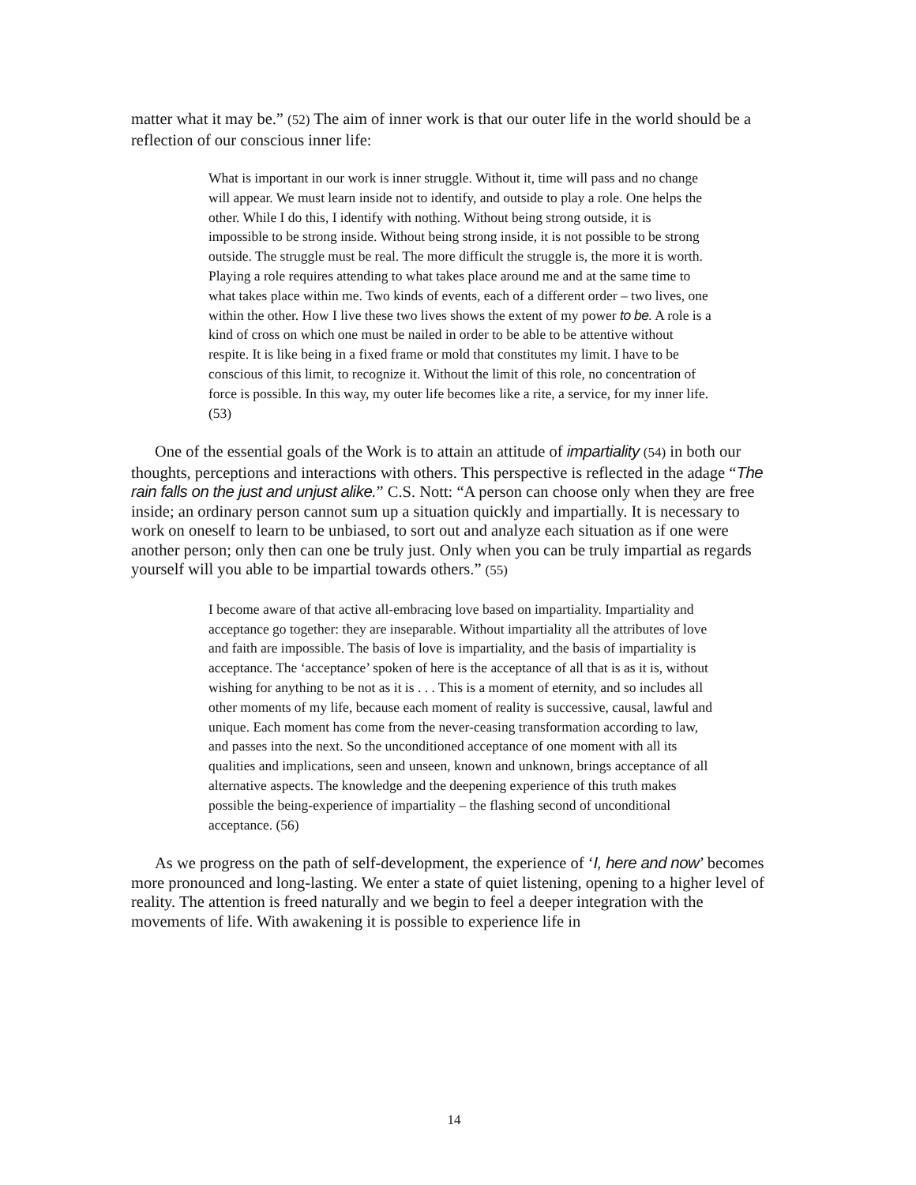matter what it may be.” (52) The aim of inner work is that our outer life in the world should be a reflection of our conscious inner life:
What is important in our work is inner struggle. Without it, time will pass and no change will appear. We must learn inside not to identify, and outside to play a role. One helps the other. While I do this, I identify with nothing. Without being strong outside, it is impossible to be strong inside. Without being strong inside, it is not possible to be strong outside. The struggle must be real. The more difficult the struggle is, the more it is worth. Playing a role requires attending to what takes place around me and at the same time to what takes place within me. Two kinds of events, each of a different order – two lives, one within the other. How I live these two lives shows the extent of my power to be. A role is a kind of cross on which one must be nailed in order to be able to be attentive without respite. It is like being in a fixed frame or mold that constitutes my limit. I have to be conscious of this limit, to recognize it. Without the limit of this role, no concentration of force is possible. In this way, my outer life becomes like a rite, a service, for my inner life. (53)
One of the essential goals of the Work is to attain an attitude of impartiality (54) in both our thoughts, perceptions and interactions with others. This perspective is reflected in the adage “The rain falls on the just and unjust alike.” C.S. Nott: “A person can choose only when they are free inside; an ordinary person cannot sum up a situation quickly and impartially. It is necessary to work on oneself to learn to be unbiased, to sort out and analyze each situation as if one were another person; only then can one be truly just. Only when you can be truly impartial as regards yourself will you able to be impartial towards others.” (55)
I become aware of that active all-embracing love based on impartiality. Impartiality and acceptance go together: they are inseparable. Without impartiality all the attributes of love and faith are impossible. The basis of love is impartiality, and the basis of impartiality is acceptance. The ‘acceptance’ spoken of here is the acceptance of all that is as it is, without wishing for anything to be not as it is . . . This is a moment of eternity, and so includes all other moments of my life, because each moment of reality is successive, causal, lawful and unique. Each moment has come from the never-ceasing transformation according to law, and passes into the next. So the unconditioned acceptance of one moment with all its qualities and implications, seen and unseen, known and unknown, brings acceptance of all alternative aspects. The knowledge and the deepening experience of this truth makes possible the being-experience of impartiality – the flashing second of unconditional acceptance. (56)
As we progress on the path of self-development, the experience of ‘I, here and now’ becomes more pronounced and long-lasting. We enter a state of quiet listening, opening to a higher level of reality. The attention is freed naturally and we begin to feel a deeper integration with the movements of life. With awakening it is possible to experience life in
14